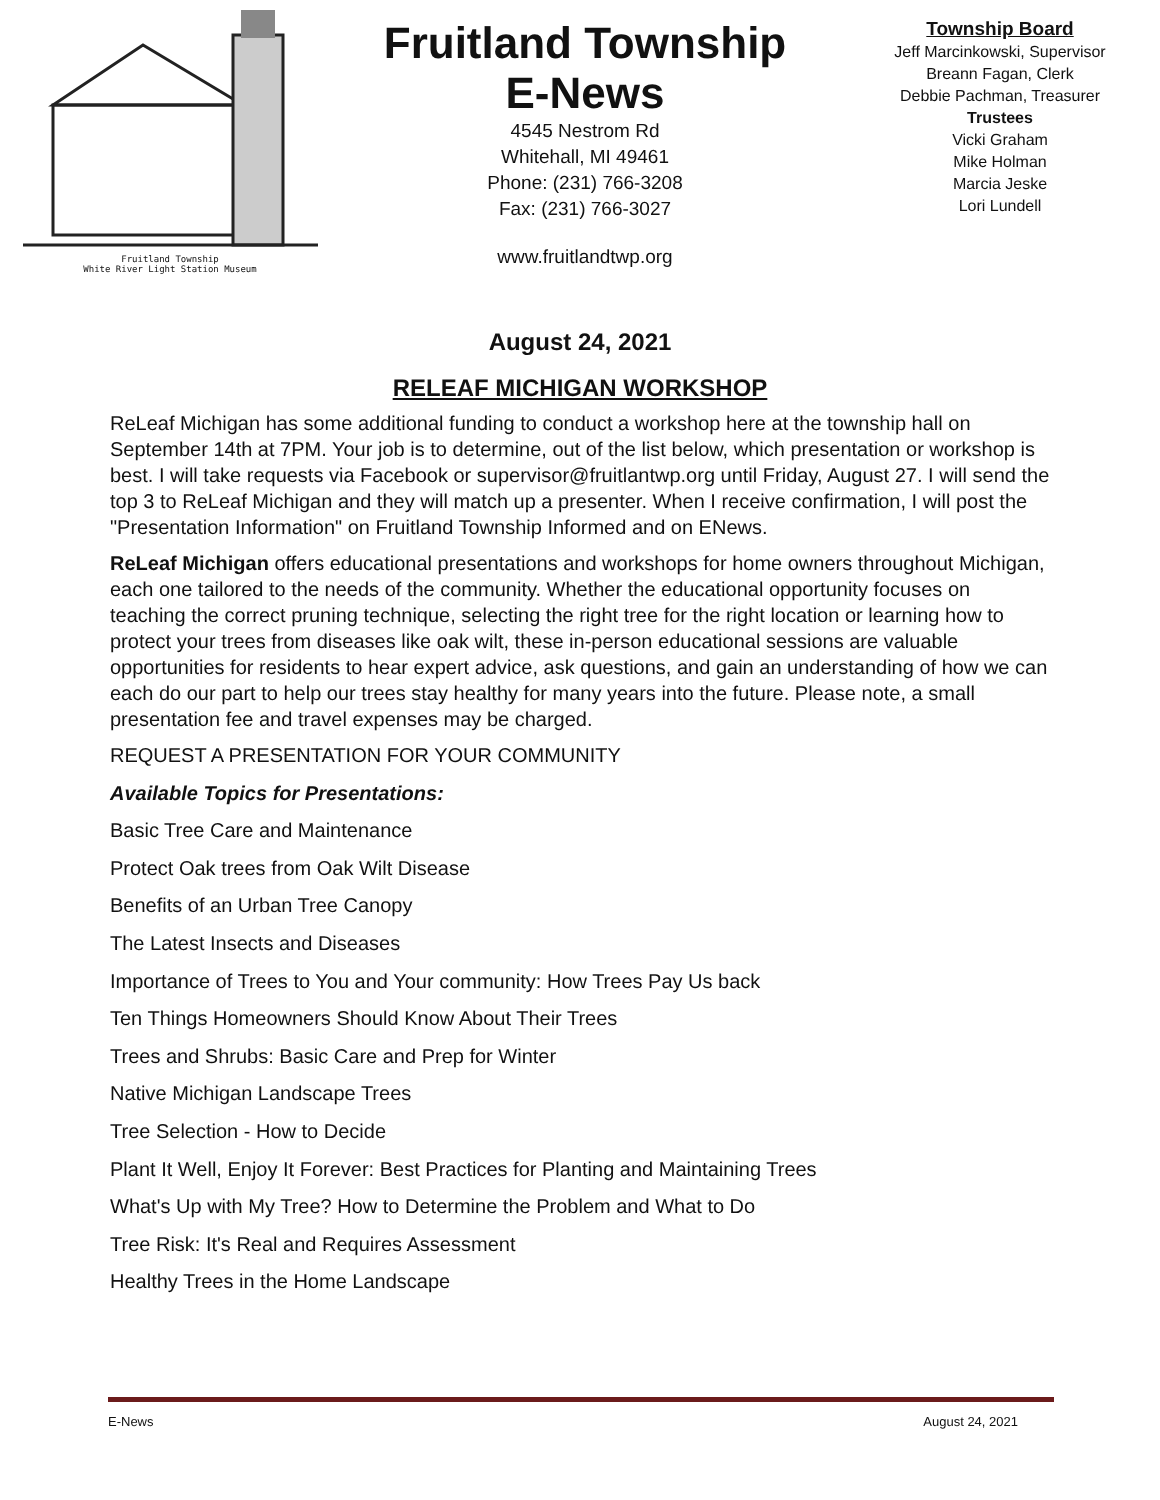Fruitland Township
White River Light Station Museum
Fruitland Township
E-News
4545 Nestrom Rd
Whitehall, MI 49461
Phone: (231) 766-3208
Fax: (231) 766-3027
www.fruitlandtwp.org
Township Board
Jeff Marcinkowski, Supervisor
Breann Fagan, Clerk
Debbie Pachman, Treasurer
Trustees
Vicki Graham
Mike Holman
Marcia Jeske
Lori Lundell
August 24, 2021
RELEAF MICHIGAN WORKSHOP
ReLeaf Michigan has some additional funding to conduct a workshop here at the township hall on September 14th at 7PM. Your job is to determine, out of the list below, which presentation or workshop is best. I will take requests via Facebook or supervisor@fruitlantwp.org until Friday, August 27. I will send the top 3 to ReLeaf Michigan and they will match up a presenter. When I receive confirmation, I will post the "Presentation Information" on Fruitland Township Informed and on ENews.
ReLeaf Michigan offers educational presentations and workshops for home owners throughout Michigan, each one tailored to the needs of the community. Whether the educational opportunity focuses on teaching the correct pruning technique, selecting the right tree for the right location or learning how to protect your trees from diseases like oak wilt, these in-person educational sessions are valuable opportunities for residents to hear expert advice, ask questions, and gain an understanding of how we can each do our part to help our trees stay healthy for many years into the future. Please note, a small presentation fee and travel expenses may be charged.
REQUEST A PRESENTATION FOR YOUR COMMUNITY
Available Topics for Presentations:
Basic Tree Care and Maintenance
Protect Oak trees from Oak Wilt Disease
Benefits of an Urban Tree Canopy
The Latest Insects and Diseases
Importance of Trees to You and Your community: How Trees Pay Us back
Ten Things Homeowners Should Know About Their Trees
Trees and Shrubs: Basic Care and Prep for Winter
Native Michigan Landscape Trees
Tree Selection - How to Decide
Plant It Well, Enjoy It Forever: Best Practices for Planting and Maintaining Trees
What's Up with My Tree? How to Determine the Problem and What to Do
Tree Risk: It's Real and Requires Assessment
Healthy Trees in the Home Landscape
E-News August 24, 2021